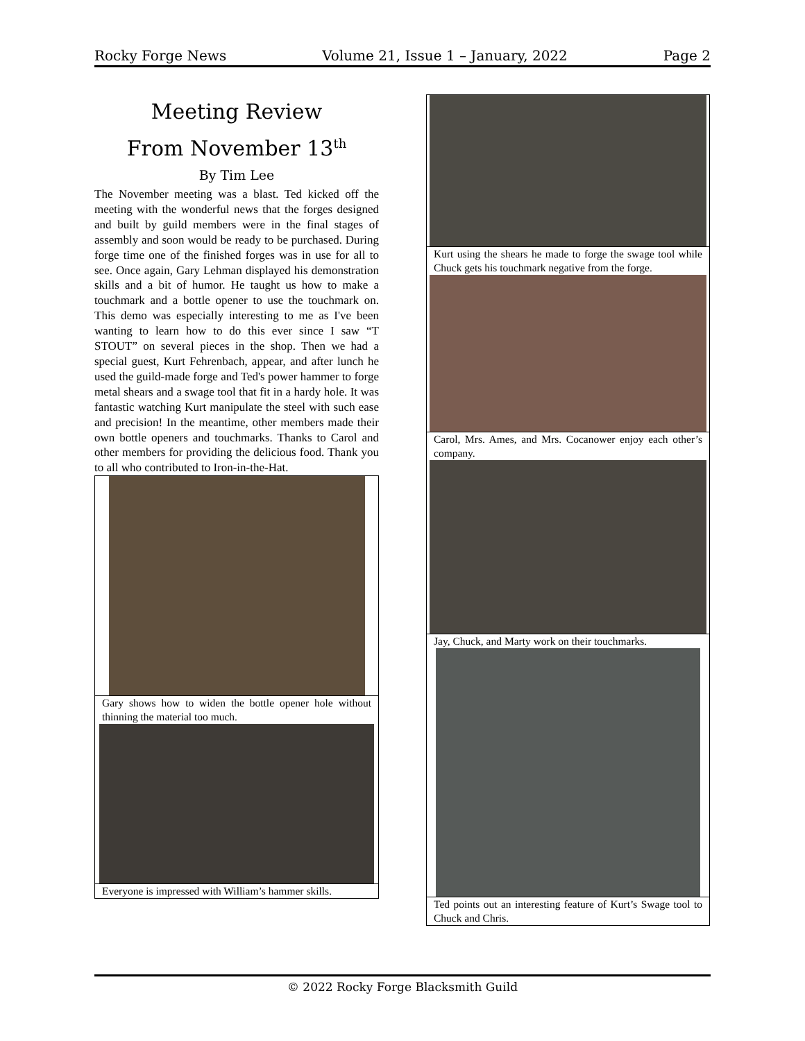Rocky Forge News Volume 21, Issue 1 – January, 2022 Page 2
Meeting Review
From November 13<sup>th</sup>
By Tim Lee
The November meeting was a blast. Ted kicked off the meeting with the wonderful news that the forges designed and built by guild members were in the final stages of assembly and soon would be ready to be purchased. During forge time one of the finished forges was in use for all to see. Once again, Gary Lehman displayed his demonstration skills and a bit of humor. He taught us how to make a touchmark and a bottle opener to use the touchmark on. This demo was especially interesting to me as I've been wanting to learn how to do this ever since I saw “T STOUT” on several pieces in the shop. Then we had a special guest, Kurt Fehrenbach, appear, and after lunch he used the guild-made forge and Ted's power hammer to forge metal shears and a swage tool that fit in a hardy hole. It was fantastic watching Kurt manipulate the steel with such ease and precision! In the meantime, other members made their own bottle openers and touchmarks. Thanks to Carol and other members for providing the delicious food. Thank you to all who contributed to Iron-in-the-Hat.
Gary shows how to widen the bottle opener hole without thinning the material too much.
Everyone is impressed with William’s hammer skills.
Kurt using the shears he made to forge the swage tool while Chuck gets his touchmark negative from the forge.
Carol, Mrs. Ames, and Mrs. Cocanower enjoy each other’s company.
Jay, Chuck, and Marty work on their touchmarks.
Ted points out an interesting feature of Kurt’s Swage tool to Chuck and Chris.
© 2022 Rocky Forge Blacksmith Guild